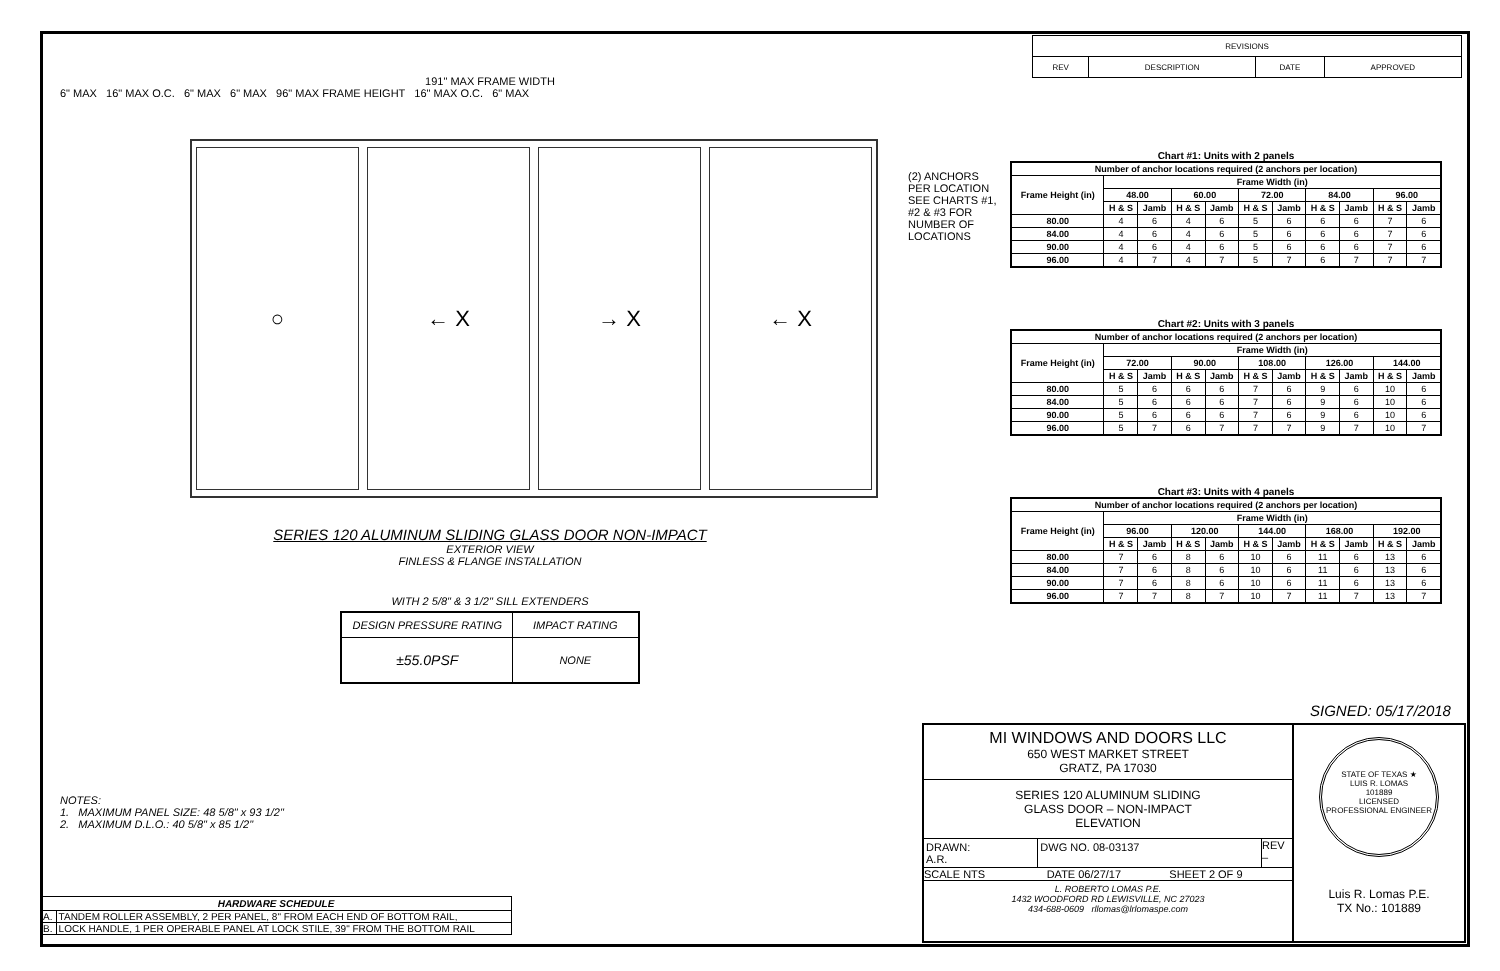| REVISIONS | | | |
| REV | DESCRIPTION | DATE | APPROVED |
191" MAX FRAME WIDTH
6" MAX 16" MAX O.C. 6" MAX 6" MAX 96" MAX FRAME HEIGHT 16" MAX O.C. 6" MAX
○ ← X → X ← X
SERIES 120 ALUMINUM SLIDING GLASS DOOR NON-IMPACT
EXTERIOR VIEW
FINLESS & FLANGE INSTALLATION
WITH 2 5/8" & 3 1/2" SILL EXTENDERS
| DESIGN PRESSURE RATING | IMPACT RATING |
| ±55.0PSF | NONE |
NOTES:
1. MAXIMUM PANEL SIZE: 48 5/8" x 93 1/2"
2. MAXIMUM D.L.O.: 40 5/8" x 85 1/2"
(2) ANCHORS PER LOCATION SEE CHARTS #1, #2 & #3 FOR NUMBER OF LOCATIONS
Chart #1: Units with 2 panels
| Number of anchor locations required (2 anchors per location) | | | | | | | | | | |
| --- | --- | --- | --- | --- | --- | --- | --- | --- | --- | --- |
| Frame Height (in) | Frame Width (in) | | | | | | | | | |
| | 48.00 | | 60.00 | | 72.00 | | 84.00 | | 96.00 | |
| | H & S | Jamb | H & S | Jamb | H & S | Jamb | H & S | Jamb | H & S | Jamb |
| 80.00 | 4 | 6 | 4 | 6 | 5 | 6 | 6 | 6 | 7 | 6 |
| 84.00 | 4 | 6 | 4 | 6 | 5 | 6 | 6 | 6 | 7 | 6 |
| 90.00 | 4 | 6 | 4 | 6 | 5 | 6 | 6 | 6 | 7 | 6 |
| 96.00 | 4 | 7 | 4 | 7 | 5 | 7 | 6 | 7 | 7 | 7 |
Chart #2: Units with 3 panels
| Number of anchor locations required (2 anchors per location) | | | | | | | | | | |
| --- | --- | --- | --- | --- | --- | --- | --- | --- | --- | --- |
| Frame Height (in) | Frame Width (in) | | | | | | | | | |
| | 72.00 | | 90.00 | | 108.00 | | 126.00 | | 144.00 | |
| | H & S | Jamb | H & S | Jamb | H & S | Jamb | H & S | Jamb | H & S | Jamb |
| 80.00 | 5 | 6 | 6 | 6 | 7 | 6 | 9 | 6 | 10 | 6 |
| 84.00 | 5 | 6 | 6 | 6 | 7 | 6 | 9 | 6 | 10 | 6 |
| 90.00 | 5 | 6 | 6 | 6 | 7 | 6 | 9 | 6 | 10 | 6 |
| 96.00 | 5 | 7 | 6 | 7 | 7 | 7 | 9 | 7 | 10 | 7 |
Chart #3: Units with 4 panels
| Number of anchor locations required (2 anchors per location) | | | | | | | | | | |
| --- | --- | --- | --- | --- | --- | --- | --- | --- | --- | --- |
| Frame Height (in) | Frame Width (in) | | | | | | | | | |
| | 96.00 | | 120.00 | | 144.00 | | 168.00 | | 192.00 | |
| | H & S | Jamb | H & S | Jamb | H & S | Jamb | H & S | Jamb | H & S | Jamb |
| 80.00 | 7 | 6 | 8 | 6 | 10 | 6 | 11 | 6 | 13 | 6 |
| 84.00 | 7 | 6 | 8 | 6 | 10 | 6 | 11 | 6 | 13 | 6 |
| 90.00 | 7 | 6 | 8 | 6 | 10 | 6 | 11 | 6 | 13 | 6 |
| 96.00 | 7 | 7 | 8 | 7 | 10 | 7 | 11 | 7 | 13 | 7 |
SIGNED: 05/17/2018
MI WINDOWS AND DOORS LLC
650 WEST MARKET STREET
GRATZ, PA 17030
SERIES 120 ALUMINUM SLIDING
GLASS DOOR – NON-IMPACT
ELEVATION
DRAWN:
A.R.
DWG NO. 08-03137 REV –
SCALE NTS DATE 06/27/17 SHEET 2 OF 9
L. ROBERTO LOMAS P.E.
1432 WOODFORD RD LEWISVILLE, NC 27023
434-688-0609 rllomas@lrlomaspe.com
STATE OF TEXAS ★
LUIS R. LOMAS
101889
LICENSED
PROFESSIONAL ENGINEER
Luis R. Lomas P.E.
TX No.: 101889
| HARDWARE SCHEDULE | |
| --- | --- |
| A. | TANDEM ROLLER ASSEMBLY, 2 PER PANEL, 8" FROM EACH END OF BOTTOM RAIL, |
| B. | LOCK HANDLE, 1 PER OPERABLE PANEL AT LOCK STILE, 39" FROM THE BOTTOM RAIL |